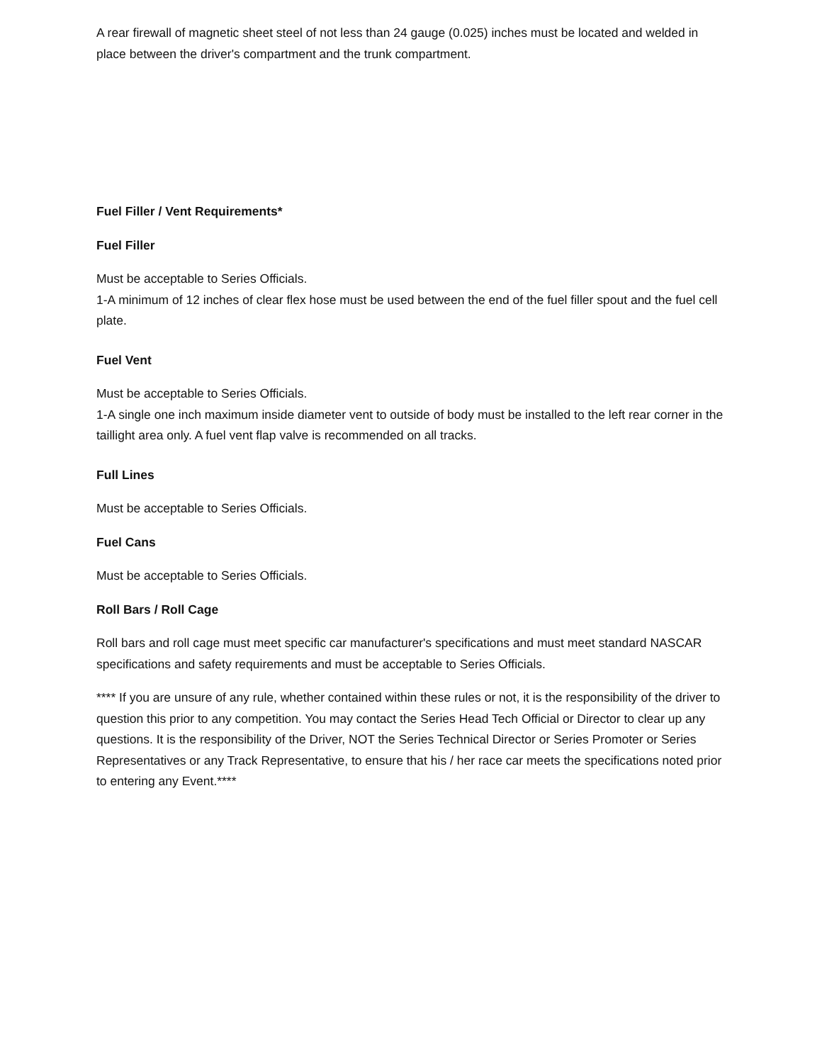A rear firewall of magnetic sheet steel of not less than 24 gauge (0.025) inches must be located and welded in place between the driver's compartment and the trunk compartment.
Fuel Filler / Vent Requirements*
Fuel Filler
Must be acceptable to Series Officials.
1-A minimum of 12 inches of clear flex hose must be used between the end of the fuel filler spout and the fuel cell plate.
Fuel Vent
Must be acceptable to Series Officials.
1-A single one inch maximum inside diameter vent to outside of body must be installed to the left rear corner in the taillight area only. A fuel vent flap valve is recommended on all tracks.
Full Lines
Must be acceptable to Series Officials.
Fuel Cans
Must be acceptable to Series Officials.
Roll Bars / Roll Cage
Roll bars and roll cage must meet specific car manufacturer's specifications and must meet standard NASCAR specifications and safety requirements and must be acceptable to Series Officials.
**** If you are unsure of any rule, whether contained within these rules or not, it is the responsibility of the driver to question this prior to any competition. You may contact the Series Head Tech Official or Director to clear up any questions. It is the responsibility of the Driver, NOT the Series Technical Director or Series Promoter or Series Representatives or any Track Representative, to ensure that his / her race car meets the specifications noted prior to entering any Event.****